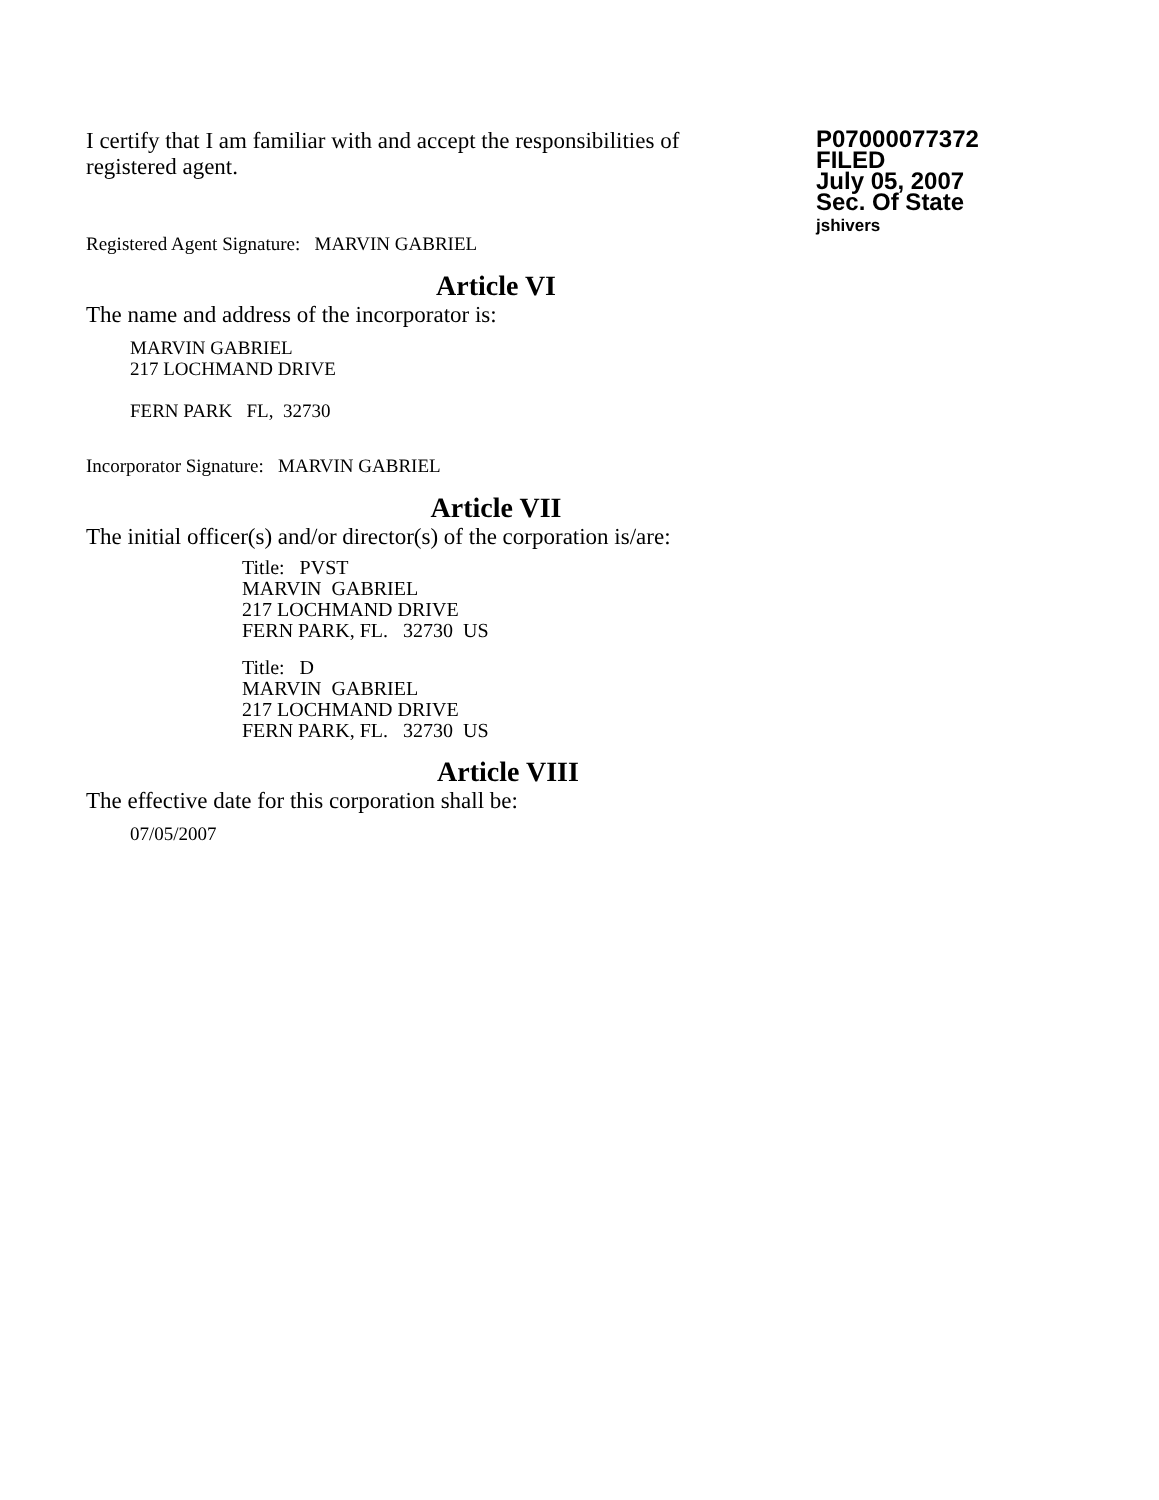I certify that I am familiar with and accept the responsibilities of registered agent.
P07000077372
FILED
July 05, 2007
Sec. Of State
jshivers
Registered Agent Signature: MARVIN GABRIEL
Article VI
The name and address of the incorporator is:
MARVIN GABRIEL
217 LOCHMAND DRIVE
FERN PARK FL, 32730
Incorporator Signature: MARVIN GABRIEL
Article VII
The initial officer(s) and/or director(s) of the corporation is/are:
Title: PVST
MARVIN GABRIEL
217 LOCHMAND DRIVE
FERN PARK, FL. 32730 US
Title: D
MARVIN GABRIEL
217 LOCHMAND DRIVE
FERN PARK, FL. 32730 US
Article VIII
The effective date for this corporation shall be:
07/05/2007